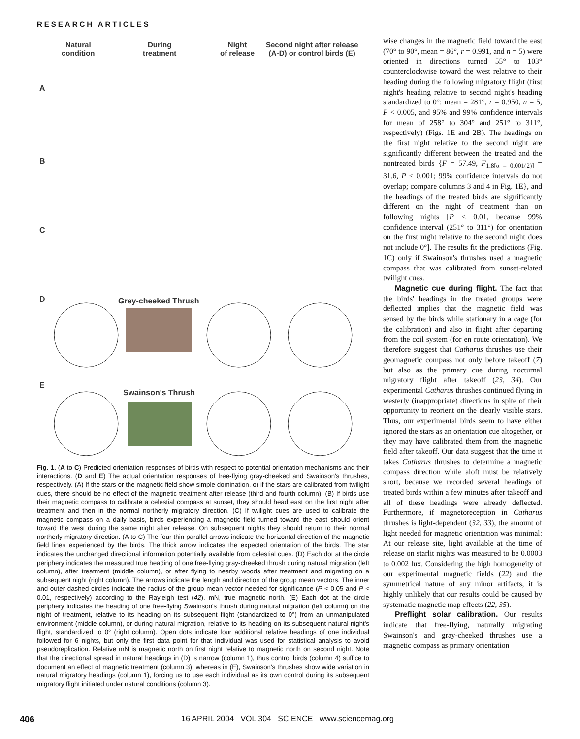RESEARCH ARTICLES
Natural
condition
During
treatment
Night
of release
Second night after release
(A-D) or control birds (E)
A
B
C
D
E
Grey-cheeked Thrush
Swainson's Thrush
Fig. 1. (A to C) Predicted orientation responses of birds with respect to potential orientation mechanisms and their interactions. (D and E) The actual orientation responses of free-flying gray-cheeked and Swainson's thrushes, respectively. (A) If the stars or the magnetic field show simple domination, or if the stars are calibrated from twilight cues, there should be no effect of the magnetic treatment after release (third and fourth column). (B) If birds use their magnetic compass to calibrate a celestial compass at sunset, they should head east on the first night after treatment and then in the normal northerly migratory direction. (C) If twilight cues are used to calibrate the magnetic compass on a daily basis, birds experiencing a magnetic field turned toward the east should orient toward the west during the same night after release. On subsequent nights they should return to their normal northerly migratory direction. (A to C) The four thin parallel arrows indicate the horizontal direction of the magnetic field lines experienced by the birds. The thick arrow indicates the expected orientation of the birds. The star indicates the unchanged directional information potentially available from celestial cues. (D) Each dot at the circle periphery indicates the measured true heading of one free-flying gray-cheeked thrush during natural migration (left column), after treatment (middle column), or after flying to nearby woods after treatment and migrating on a subsequent night (right column). The arrows indicate the length and direction of the group mean vectors. The inner and outer dashed circles indicate the radius of the group mean vector needed for significance (P < 0.05 and P < 0.01, respectively) according to the Rayleigh test (42). mN, true magnetic north. (E) Each dot at the circle periphery indicates the heading of one free-flying Swainson's thrush during natural migration (left column) on the night of treatment, relative to its heading on its subsequent flight (standardized to 0°) from an unmanipulated environment (middle column), or during natural migration, relative to its heading on its subsequent natural night's flight, standardized to 0° (right column). Open dots indicate four additional relative headings of one individual followed for 6 nights, but only the first data point for that individual was used for statistical analysis to avoid pseudoreplication. Relative mN is magnetic north on first night relative to magnetic north on second night. Note that the directional spread in natural headings in (D) is narrow (column 1), thus control birds (column 4) suffice to document an effect of magnetic treatment (column 3), whereas in (E), Swainson's thrushes show wide variation in natural migratory headings (column 1), forcing us to use each individual as its own control during its subsequent migratory flight initiated under natural conditions (column 3).
wise changes in the magnetic field toward the east (70° to 90°, mean = 86°, r = 0.991, and n = 5) were oriented in directions turned 55° to 103° counterclockwise toward the west relative to their heading during the following migratory flight (first night's heading relative to second night's heading standardized to 0°: mean = 281°, r = 0.950, n = 5, P < 0.005, and 95% and 99% confidence intervals for mean of 258° to 304° and 251° to 311°, respectively) (Figs. 1E and 2B). The headings on the first night relative to the second night are significantly different between the treated and the nontreated birds {F = 57.49, F<sub>1,8[α = 0.001(2)]</sub> = 31.6, P < 0.001; 99% confidence intervals do not overlap; compare columns 3 and 4 in Fig. 1E}, and the headings of the treated birds are significantly different on the night of treatment than on following nights [P < 0.01, because 99% confidence interval (251° to 311°) for orientation on the first night relative to the second night does not include 0°]. The results fit the predictions (Fig. 1C) only if Swainson's thrushes used a magnetic compass that was calibrated from sunset-related twilight cues.
Magnetic cue during flight. The fact that the birds' headings in the treated groups were deflected implies that the magnetic field was sensed by the birds while stationary in a cage (for the calibration) and also in flight after departing from the coil system (for en route orientation). We therefore suggest that Catharus thrushes use their geomagnetic compass not only before takeoff (7) but also as the primary cue during nocturnal migratory flight after takeoff (23, 34). Our experimental Catharus thrushes continued flying in westerly (inappropriate) directions in spite of their opportunity to reorient on the clearly visible stars. Thus, our experimental birds seem to have either ignored the stars as an orientation cue altogether, or they may have calibrated them from the magnetic field after takeoff. Our data suggest that the time it takes Catharus thrushes to determine a magnetic compass direction while aloft must be relatively short, because we recorded several headings of treated birds within a few minutes after takeoff and all of these headings were already deflected. Furthermore, if magnetoreception in Catharus thrushes is light-dependent (32, 33), the amount of light needed for magnetic orientation was minimal: At our release site, light available at the time of release on starlit nights was measured to be 0.0003 to 0.002 lux. Considering the high homogeneity of our experimental magnetic fields (22) and the symmetrical nature of any minor artifacts, it is highly unlikely that our results could be caused by systematic magnetic map effects (22, 35).
Preflight solar calibration. Our results indicate that free-flying, naturally migrating Swainson's and gray-cheeked thrushes use a magnetic compass as primary orientation
406 16 APRIL 2004 VOL 304 SCIENCE www.sciencemag.org